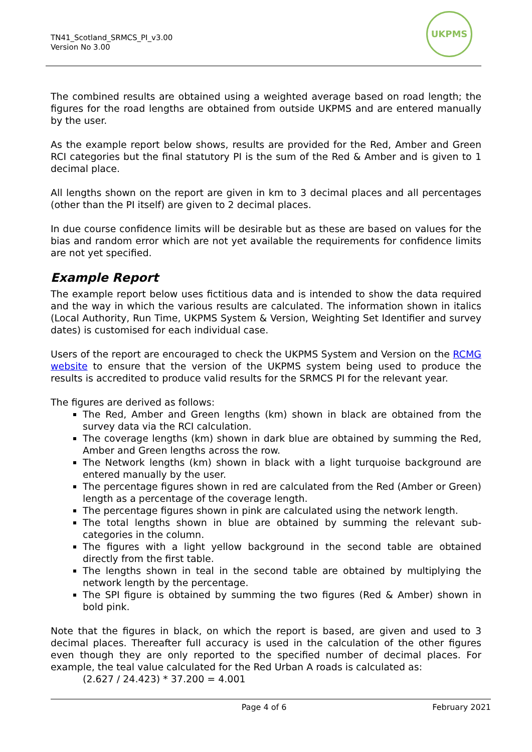TN41_Scotland_SRMCS_PI_v3.00
Version No 3.00
UKPMS
The combined results are obtained using a weighted average based on road length; the figures for the road lengths are obtained from outside UKPMS and are entered manually by the user.
As the example report below shows, results are provided for the Red, Amber and Green RCI categories but the final statutory PI is the sum of the Red & Amber and is given to 1 decimal place.
All lengths shown on the report are given in km to 3 decimal places and all percentages (other than the PI itself) are given to 2 decimal places.
In due course confidence limits will be desirable but as these are based on values for the bias and random error which are not yet available the requirements for confidence limits are not yet specified.
Example Report
The example report below uses fictitious data and is intended to show the data required and the way in which the various results are calculated. The information shown in italics (Local Authority, Run Time, UKPMS System & Version, Weighting Set Identifier and survey dates) is customised for each individual case.
Users of the report are encouraged to check the UKPMS System and Version on the RCMG website to ensure that the version of the UKPMS system being used to produce the results is accredited to produce valid results for the SRMCS PI for the relevant year.
The figures are derived as follows:
The Red, Amber and Green lengths (km) shown in black are obtained from the survey data via the RCI calculation.
The coverage lengths (km) shown in dark blue are obtained by summing the Red, Amber and Green lengths across the row.
The Network lengths (km) shown in black with a light turquoise background are entered manually by the user.
The percentage figures shown in red are calculated from the Red (Amber or Green) length as a percentage of the coverage length.
The percentage figures shown in pink are calculated using the network length.
The total lengths shown in blue are obtained by summing the relevant sub-categories in the column.
The figures with a light yellow background in the second table are obtained directly from the first table.
The lengths shown in teal in the second table are obtained by multiplying the network length by the percentage.
The SPI figure is obtained by summing the two figures (Red & Amber) shown in bold pink.
Note that the figures in black, on which the report is based, are given and used to 3 decimal places. Thereafter full accuracy is used in the calculation of the other figures even though they are only reported to the specified number of decimal places. For example, the teal value calculated for the Red Urban A roads is calculated as:
(2.627 / 24.423) * 37.200 = 4.001
Page 4 of 6 February 2021